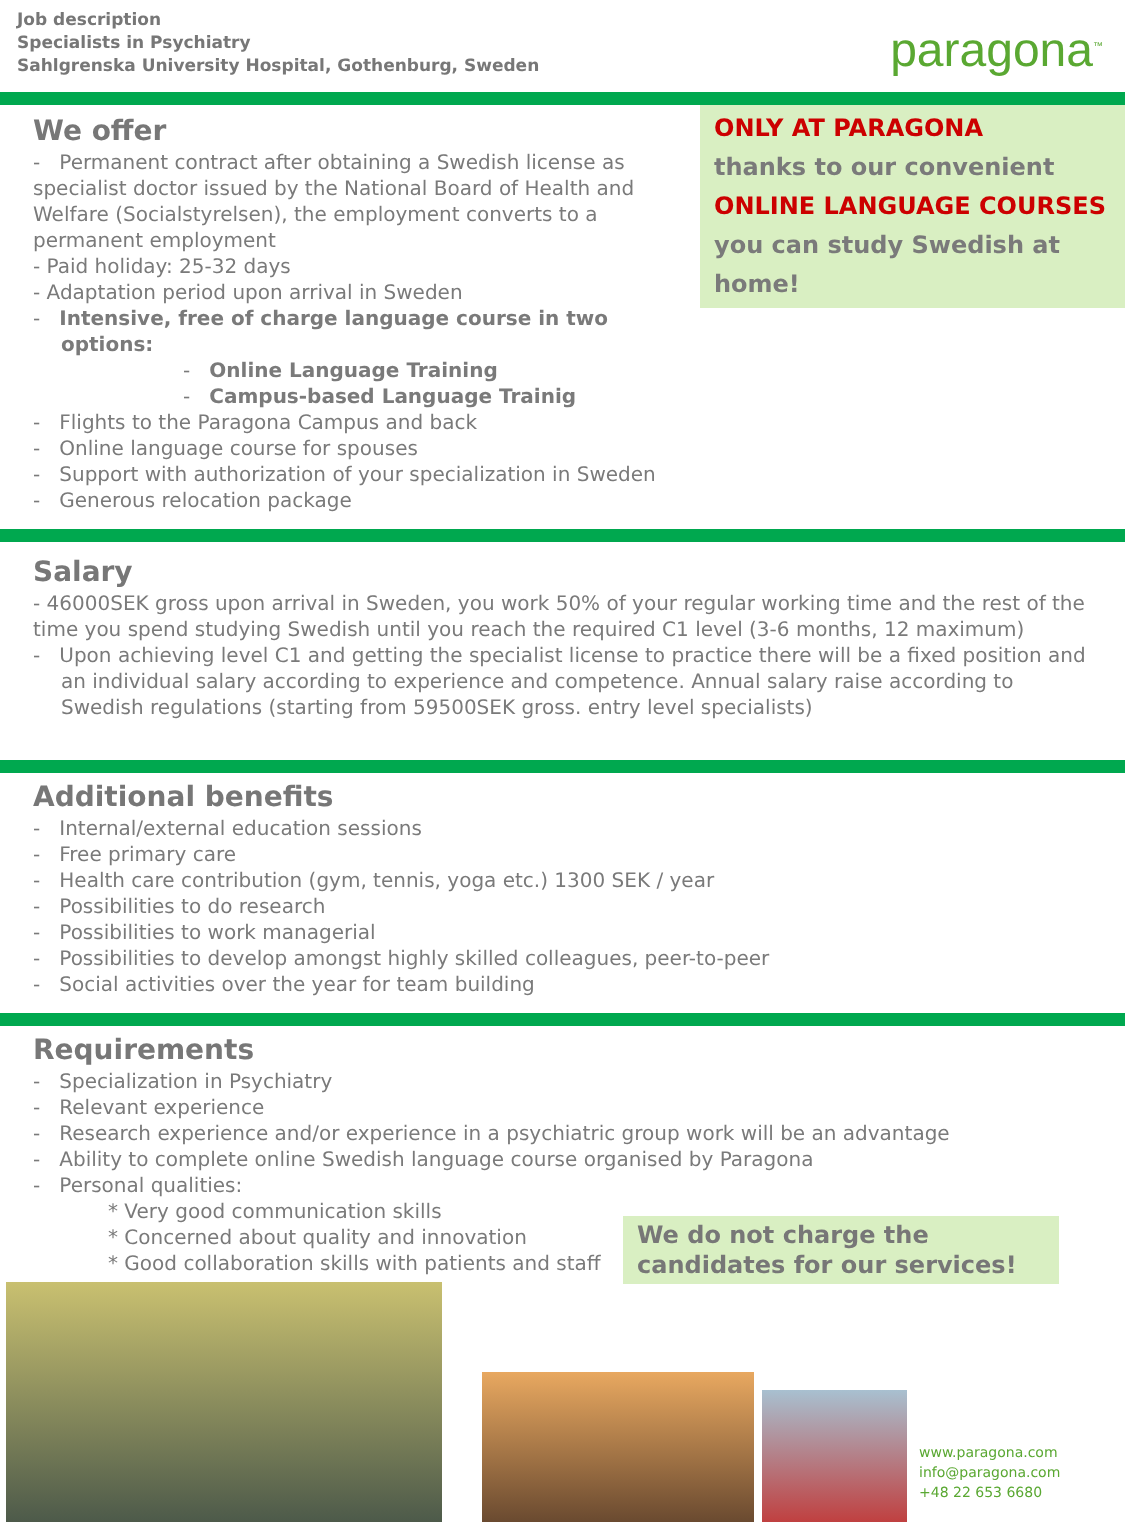Job description
Specialists in Psychiatry
Sahlgrenska University Hospital, Gothenburg, Sweden
paragona<sup>™</sup>
We offer
- Permanent contract after obtaining a Swedish license as specialist doctor issued by the National Board of Health and Welfare (Socialstyrelsen), the employment converts to a permanent employment
- Paid holiday: 25-32 days
- Adaptation period upon arrival in Sweden
- Intensive, free of charge language course in two options:
- Online Language Training
- Campus-based Language Trainig
- Flights to the Paragona Campus and back
- Online language course for spouses
- Support with authorization of your specialization in Sweden
- Generous relocation package
ONLY AT PARAGONA
thanks to our convenient
ONLINE LANGUAGE COURSES
you can study Swedish at home!
Salary
- 46000SEK gross upon arrival in Sweden, you work 50% of your regular working time and the rest of the time you spend studying Swedish until you reach the required C1 level (3-6 months, 12 maximum)
- Upon achieving level C1 and getting the specialist license to practice there will be a fixed position and an individual salary according to experience and competence. Annual salary raise according to Swedish regulations (starting from 59500SEK gross. entry level specialists)
Additional benefits
- Internal/external education sessions
- Free primary care
- Health care contribution (gym, tennis, yoga etc.) 1300 SEK / year
- Possibilities to do research
- Possibilities to work managerial
- Possibilities to develop amongst highly skilled colleagues, peer-to-peer
- Social activities over the year for team building
Requirements
- Specialization in Psychiatry
- Relevant experience
- Research experience and/or experience in a psychiatric group work will be an advantage
- Ability to complete online Swedish language course organised by Paragona
- Personal qualities:
* Very good communication skills
* Concerned about quality and innovation
* Good collaboration skills with patients and staff
We do not charge the candidates for our services!
www.paragona.com
info@paragona.com
+48 22 653 6680